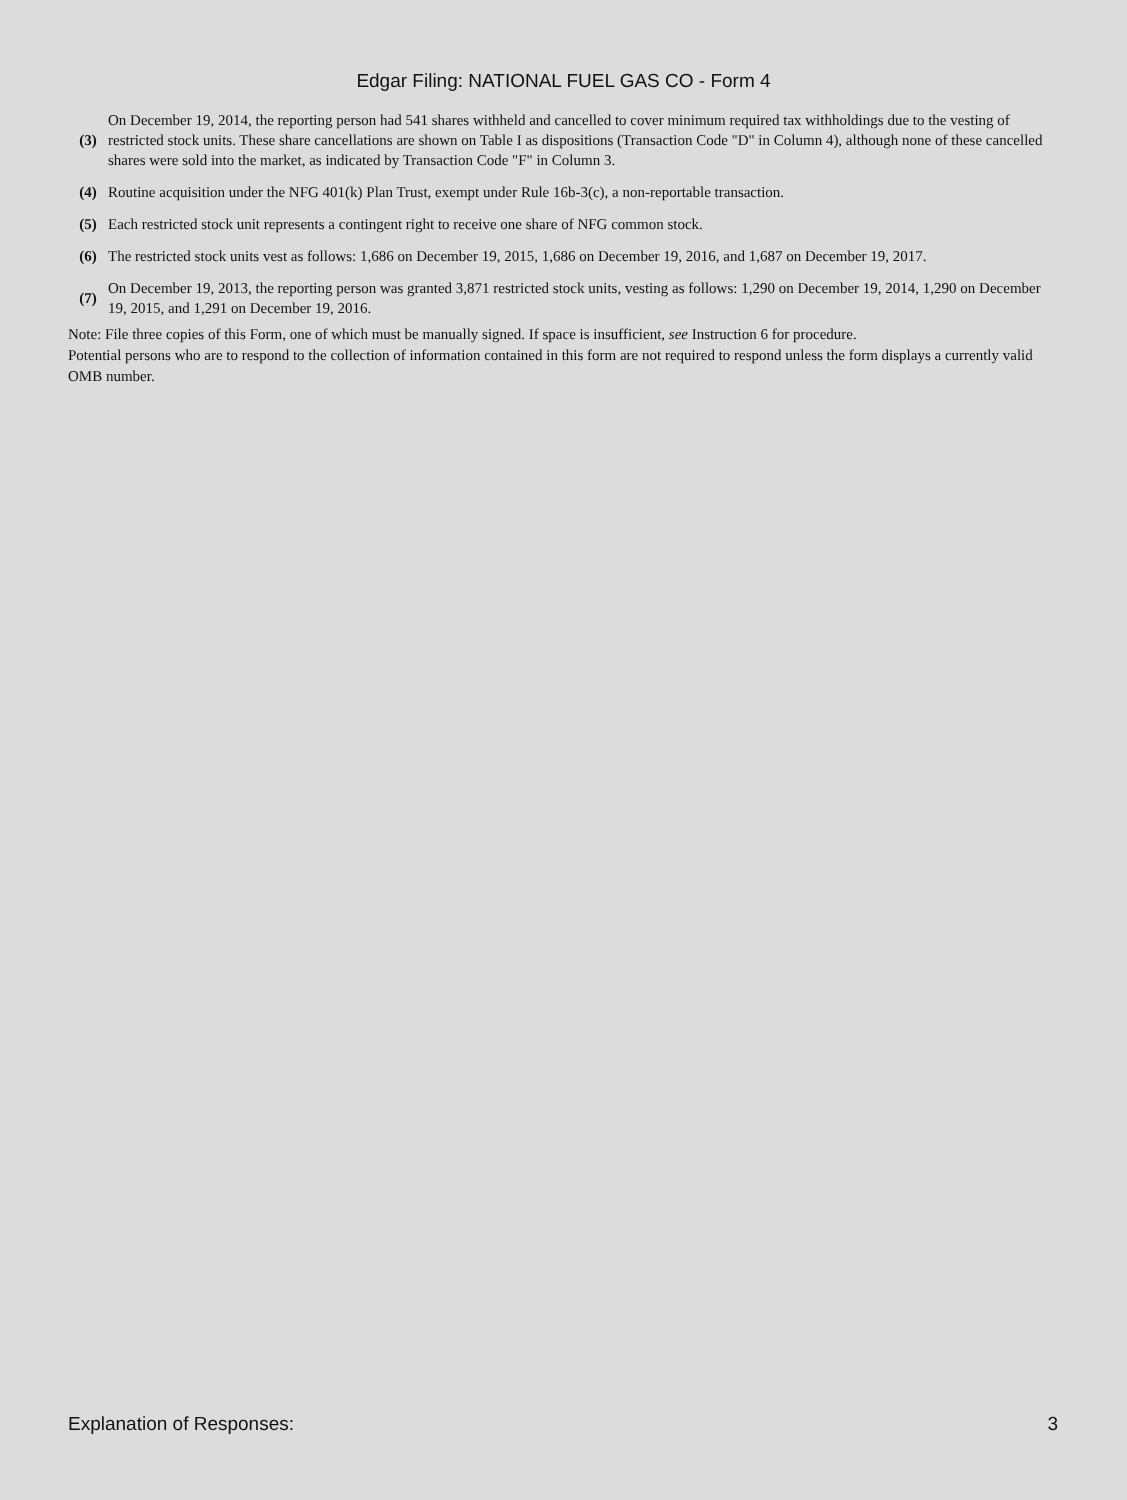Edgar Filing: NATIONAL FUEL GAS CO - Form 4
| (3) | On December 19, 2014, the reporting person had 541 shares withheld and cancelled to cover minimum required tax withholdings due to the vesting of restricted stock units. These share cancellations are shown on Table I as dispositions (Transaction Code "D" in Column 4), although none of these cancelled shares were sold into the market, as indicated by Transaction Code "F" in Column 3. |
| (4) | Routine acquisition under the NFG 401(k) Plan Trust, exempt under Rule 16b-3(c), a non-reportable transaction. |
| (5) | Each restricted stock unit represents a contingent right to receive one share of NFG common stock. |
| (6) | The restricted stock units vest as follows: 1,686 on December 19, 2015, 1,686 on December 19, 2016, and 1,687 on December 19, 2017. |
| (7) | On December 19, 2013, the reporting person was granted 3,871 restricted stock units, vesting as follows: 1,290 on December 19, 2014, 1,290 on December 19, 2015, and 1,291 on December 19, 2016. |
Note: File three copies of this Form, one of which must be manually signed. If space is insufficient, see Instruction 6 for procedure.
Potential persons who are to respond to the collection of information contained in this form are not required to respond unless the form displays a currently valid OMB number.
Explanation of Responses: 3